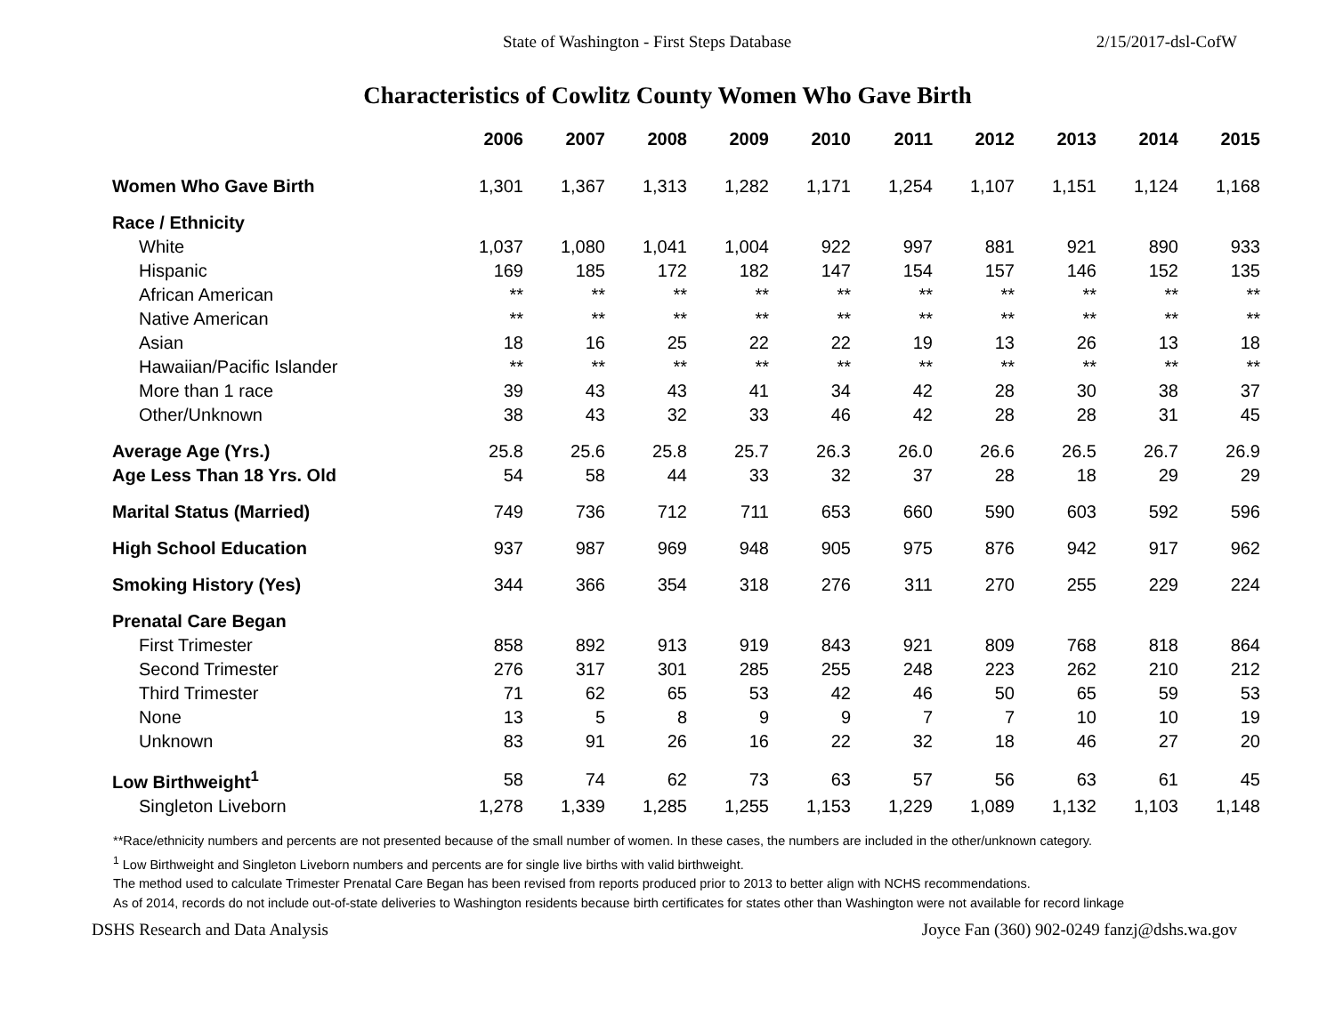State of Washington - First Steps Database 2/15/2017-dsl-CofW
Characteristics of Cowlitz County Women Who Gave Birth
| | 2006 | 2007 | 2008 | 2009 | 2010 | 2011 | 2012 | 2013 | 2014 | 2015 |
| --- | --- | --- | --- | --- | --- | --- | --- | --- | --- | --- |
| Women Who Gave Birth | 1,301 | 1,367 | 1,313 | 1,282 | 1,171 | 1,254 | 1,107 | 1,151 | 1,124 | 1,168 |
| Race / Ethnicity | | | | | | | | | | |
| White | 1,037 | 1,080 | 1,041 | 1,004 | 922 | 997 | 881 | 921 | 890 | 933 |
| Hispanic | 169 | 185 | 172 | 182 | 147 | 154 | 157 | 146 | 152 | 135 |
| African American | ** | ** | ** | ** | ** | ** | ** | ** | ** | ** |
| Native American | ** | ** | ** | ** | ** | ** | ** | ** | ** | ** |
| Asian | 18 | 16 | 25 | 22 | 22 | 19 | 13 | 26 | 13 | 18 |
| Hawaiian/Pacific Islander | ** | ** | ** | ** | ** | ** | ** | ** | ** | ** |
| More than 1 race | 39 | 43 | 43 | 41 | 34 | 42 | 28 | 30 | 38 | 37 |
| Other/Unknown | 38 | 43 | 32 | 33 | 46 | 42 | 28 | 28 | 31 | 45 |
| Average Age (Yrs.) | 25.8 | 25.6 | 25.8 | 25.7 | 26.3 | 26.0 | 26.6 | 26.5 | 26.7 | 26.9 |
| Age Less Than 18 Yrs. Old | 54 | 58 | 44 | 33 | 32 | 37 | 28 | 18 | 29 | 29 |
| Marital Status (Married) | 749 | 736 | 712 | 711 | 653 | 660 | 590 | 603 | 592 | 596 |
| High School Education | 937 | 987 | 969 | 948 | 905 | 975 | 876 | 942 | 917 | 962 |
| Smoking History (Yes) | 344 | 366 | 354 | 318 | 276 | 311 | 270 | 255 | 229 | 224 |
| Prenatal Care Began | | | | | | | | | | |
| First Trimester | 858 | 892 | 913 | 919 | 843 | 921 | 809 | 768 | 818 | 864 |
| Second Trimester | 276 | 317 | 301 | 285 | 255 | 248 | 223 | 262 | 210 | 212 |
| Third Trimester | 71 | 62 | 65 | 53 | 42 | 46 | 50 | 65 | 59 | 53 |
| None | 13 | 5 | 8 | 9 | 9 | 7 | 7 | 10 | 10 | 19 |
| Unknown | 83 | 91 | 26 | 16 | 22 | 32 | 18 | 46 | 27 | 20 |
| Low Birthweight<sup>1</sup> | 58 | 74 | 62 | 73 | 63 | 57 | 56 | 63 | 61 | 45 |
| Singleton Liveborn | 1,278 | 1,339 | 1,285 | 1,255 | 1,153 | 1,229 | 1,089 | 1,132 | 1,103 | 1,148 |
**Race/ethnicity numbers and percents are not presented because of the small number of women. In these cases, the numbers are included in the other/unknown category.
<sup>1</sup> Low Birthweight and Singleton Liveborn numbers and percents are for single live births with valid birthweight.
The method used to calculate Trimester Prenatal Care Began has been revised from reports produced prior to 2013 to better align with NCHS recommendations.
As of 2014, records do not include out-of-state deliveries to Washington residents because birth certificates for states other than Washington were not available for record linkage
DSHS Research and Data Analysis Joyce Fan (360) 902-0249 fanzj@dshs.wa.gov